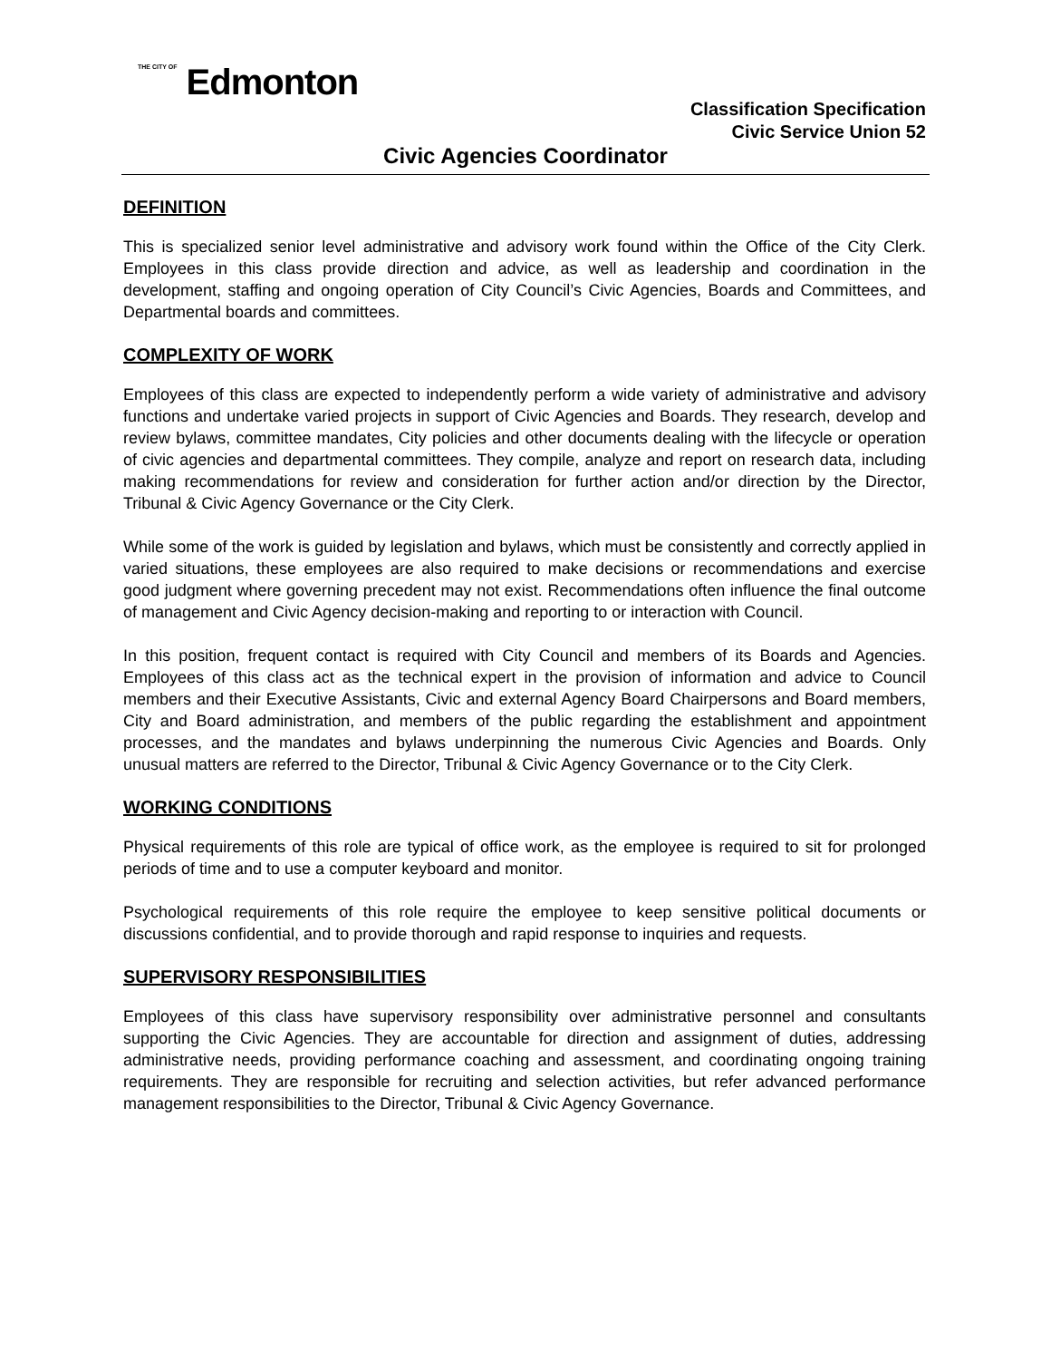THE CITY OF Edmonton
Classification Specification
Civic Service Union 52
Civic Agencies Coordinator
DEFINITION
This is specialized senior level administrative and advisory work found within the Office of the City Clerk. Employees in this class provide direction and advice, as well as leadership and coordination in the development, staffing and ongoing operation of City Council’s Civic Agencies, Boards and Committees, and Departmental boards and committees.
COMPLEXITY OF WORK
Employees of this class are expected to independently perform a wide variety of administrative and advisory functions and undertake varied projects in support of Civic Agencies and Boards. They research, develop and review bylaws, committee mandates, City policies and other documents dealing with the lifecycle or operation of civic agencies and departmental committees. They compile, analyze and report on research data, including making recommendations for review and consideration for further action and/or direction by the Director, Tribunal & Civic Agency Governance or the City Clerk.
While some of the work is guided by legislation and bylaws, which must be consistently and correctly applied in varied situations, these employees are also required to make decisions or recommendations and exercise good judgment where governing precedent may not exist. Recommendations often influence the final outcome of management and Civic Agency decision-making and reporting to or interaction with Council.
In this position, frequent contact is required with City Council and members of its Boards and Agencies. Employees of this class act as the technical expert in the provision of information and advice to Council members and their Executive Assistants, Civic and external Agency Board Chairpersons and Board members, City and Board administration, and members of the public regarding the establishment and appointment processes, and the mandates and bylaws underpinning the numerous Civic Agencies and Boards. Only unusual matters are referred to the Director, Tribunal & Civic Agency Governance or to the City Clerk.
WORKING CONDITIONS
Physical requirements of this role are typical of office work, as the employee is required to sit for prolonged periods of time and to use a computer keyboard and monitor.
Psychological requirements of this role require the employee to keep sensitive political documents or discussions confidential, and to provide thorough and rapid response to inquiries and requests.
SUPERVISORY RESPONSIBILITIES
Employees of this class have supervisory responsibility over administrative personnel and consultants supporting the Civic Agencies. They are accountable for direction and assignment of duties, addressing administrative needs, providing performance coaching and assessment, and coordinating ongoing training requirements. They are responsible for recruiting and selection activities, but refer advanced performance management responsibilities to the Director, Tribunal & Civic Agency Governance.